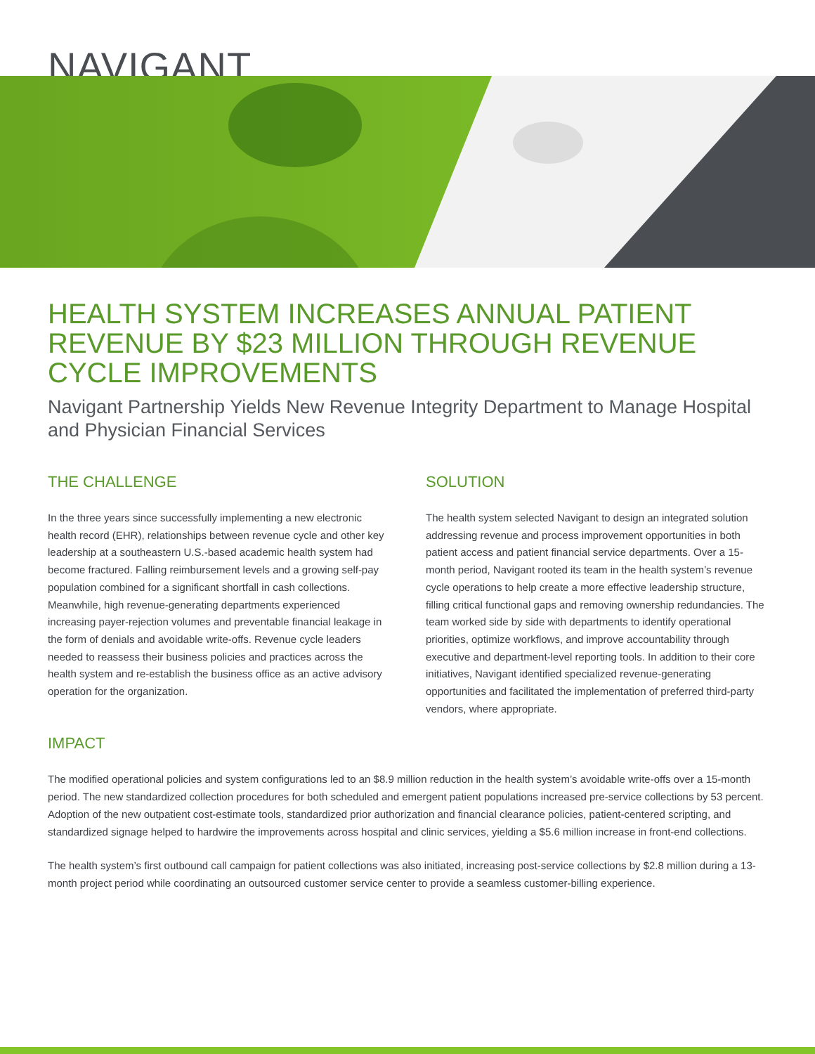NAVIGANT
HEALTH SYSTEM INCREASES ANNUAL PATIENT REVENUE BY $23 MILLION THROUGH REVENUE CYCLE IMPROVEMENTS
Navigant Partnership Yields New Revenue Integrity Department to Manage Hospital and Physician Financial Services
THE CHALLENGE
In the three years since successfully implementing a new electronic health record (EHR), relationships between revenue cycle and other key leadership at a southeastern U.S.-based academic health system had become fractured. Falling reimbursement levels and a growing self-pay population combined for a significant shortfall in cash collections. Meanwhile, high revenue-generating departments experienced increasing payer-rejection volumes and preventable financial leakage in the form of denials and avoidable write-offs. Revenue cycle leaders needed to reassess their business policies and practices across the health system and re-establish the business office as an active advisory operation for the organization.
SOLUTION
The health system selected Navigant to design an integrated solution addressing revenue and process improvement opportunities in both patient access and patient financial service departments. Over a 15-month period, Navigant rooted its team in the health system’s revenue cycle operations to help create a more effective leadership structure, filling critical functional gaps and removing ownership redundancies. The team worked side by side with departments to identify operational priorities, optimize workflows, and improve accountability through executive and department-level reporting tools. In addition to their core initiatives, Navigant identified specialized revenue-generating opportunities and facilitated the implementation of preferred third-party vendors, where appropriate.
IMPACT
The modified operational policies and system configurations led to an $8.9 million reduction in the health system’s avoidable write-offs over a 15-month period. The new standardized collection procedures for both scheduled and emergent patient populations increased pre-service collections by 53 percent. Adoption of the new outpatient cost-estimate tools, standardized prior authorization and financial clearance policies, patient-centered scripting, and standardized signage helped to hardwire the improvements across hospital and clinic services, yielding a $5.6 million increase in front-end collections.
The health system’s first outbound call campaign for patient collections was also initiated, increasing post-service collections by $2.8 million during a 13-month project period while coordinating an outsourced customer service center to provide a seamless customer-billing experience.